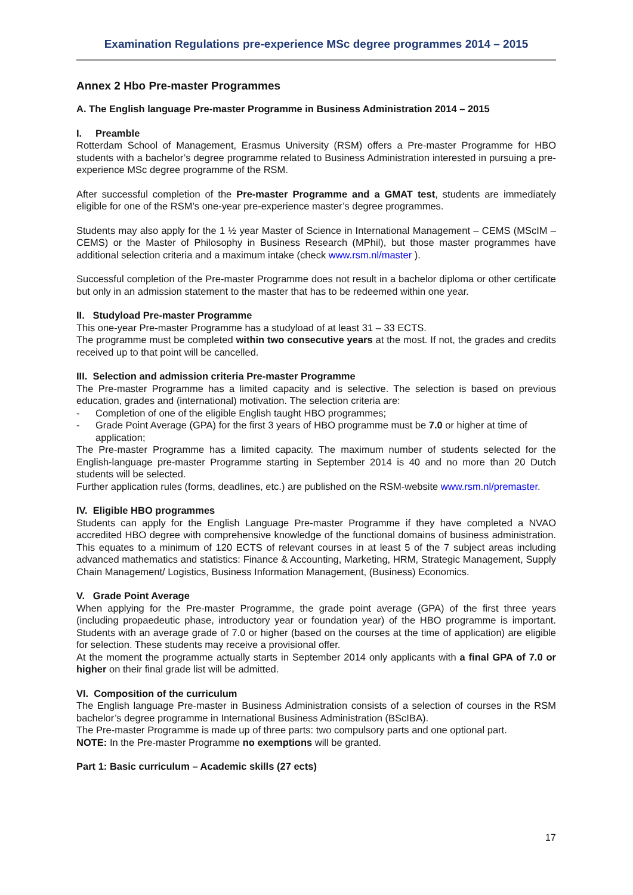Examination Regulations pre-experience MSc degree programmes 2014 – 2015
Annex 2 Hbo Pre-master Programmes
A. The English language Pre-master Programme in Business Administration 2014 – 2015
I. Preamble
Rotterdam School of Management, Erasmus University (RSM) offers a Pre-master Programme for HBO students with a bachelor’s degree programme related to Business Administration interested in pursuing a pre-experience MSc degree programme of the RSM.
After successful completion of the Pre-master Programme and a GMAT test, students are immediately eligible for one of the RSM’s one-year pre-experience master’s degree programmes.
Students may also apply for the 1 ½ year Master of Science in International Management – CEMS (MScIM – CEMS) or the Master of Philosophy in Business Research (MPhil), but those master programmes have additional selection criteria and a maximum intake (check www.rsm.nl/master ).
Successful completion of the Pre-master Programme does not result in a bachelor diploma or other certificate but only in an admission statement to the master that has to be redeemed within one year.
II. Studyload Pre-master Programme
This one-year Pre-master Programme has a studyload of at least 31 – 33 ECTS.
The programme must be completed within two consecutive years at the most. If not, the grades and credits received up to that point will be cancelled.
III. Selection and admission criteria Pre-master Programme
The Pre-master Programme has a limited capacity and is selective. The selection is based on previous education, grades and (international) motivation. The selection criteria are:
- Completion of one of the eligible English taught HBO programmes;
- Grade Point Average (GPA) for the first 3 years of HBO programme must be 7.0 or higher at time of application;
The Pre-master Programme has a limited capacity. The maximum number of students selected for the English-language pre-master Programme starting in September 2014 is 40 and no more than 20 Dutch students will be selected.
Further application rules (forms, deadlines, etc.) are published on the RSM-website www.rsm.nl/premaster.
IV. Eligible HBO programmes
Students can apply for the English Language Pre-master Programme if they have completed a NVAO accredited HBO degree with comprehensive knowledge of the functional domains of business administration. This equates to a minimum of 120 ECTS of relevant courses in at least 5 of the 7 subject areas including advanced mathematics and statistics: Finance & Accounting, Marketing, HRM, Strategic Management, Supply Chain Management/ Logistics, Business Information Management, (Business) Economics.
V. Grade Point Average
When applying for the Pre-master Programme, the grade point average (GPA) of the first three years (including propaedeutic phase, introductory year or foundation year) of the HBO programme is important. Students with an average grade of 7.0 or higher (based on the courses at the time of application) are eligible for selection. These students may receive a provisional offer.
At the moment the programme actually starts in September 2014 only applicants with a final GPA of 7.0 or higher on their final grade list will be admitted.
VI. Composition of the curriculum
The English language Pre-master in Business Administration consists of a selection of courses in the RSM bachelor’s degree programme in International Business Administration (BScIBA).
The Pre-master Programme is made up of three parts: two compulsory parts and one optional part.
NOTE: In the Pre-master Programme no exemptions will be granted.
Part 1: Basic curriculum – Academic skills (27 ects)
17